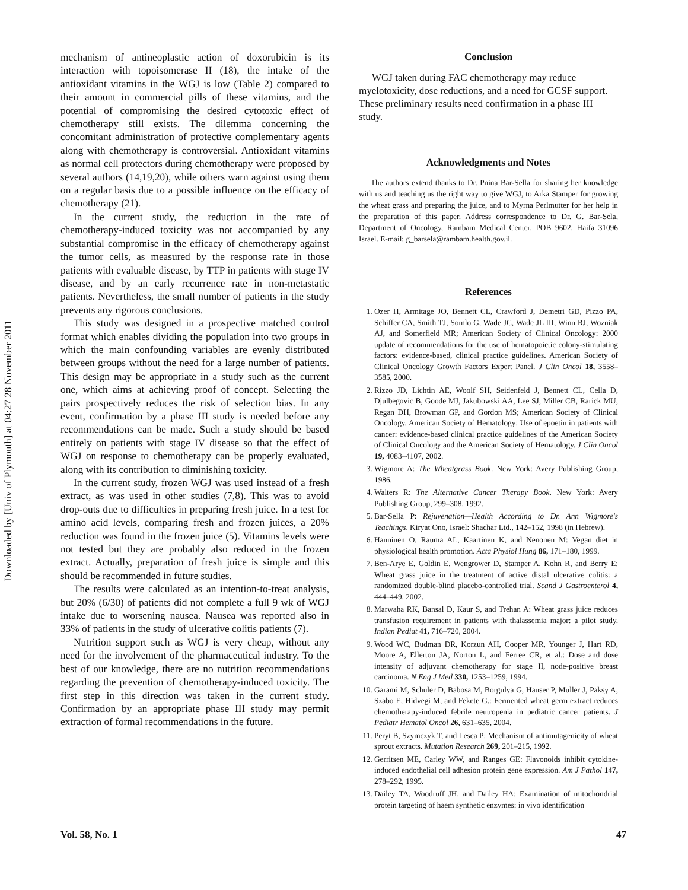Downloaded by [Univ of Plymouth] at 04:27 28 November 2011
mechanism of antineoplastic action of doxorubicin is its interaction with topoisomerase II (18), the intake of the antioxidant vitamins in the WGJ is low (Table 2) compared to their amount in commercial pills of these vitamins, and the potential of compromising the desired cytotoxic effect of chemotherapy still exists. The dilemma concerning the concomitant administration of protective complementary agents along with chemotherapy is controversial. Antioxidant vitamins as normal cell protectors during chemotherapy were proposed by several authors (14,19,20), while others warn against using them on a regular basis due to a possible influence on the efficacy of chemotherapy (21).
In the current study, the reduction in the rate of chemotherapy-induced toxicity was not accompanied by any substantial compromise in the efficacy of chemotherapy against the tumor cells, as measured by the response rate in those patients with evaluable disease, by TTP in patients with stage IV disease, and by an early recurrence rate in non-metastatic patients. Nevertheless, the small number of patients in the study prevents any rigorous conclusions.
This study was designed in a prospective matched control format which enables dividing the population into two groups in which the main confounding variables are evenly distributed between groups without the need for a large number of patients. This design may be appropriate in a study such as the current one, which aims at achieving proof of concept. Selecting the pairs prospectively reduces the risk of selection bias. In any event, confirmation by a phase III study is needed before any recommendations can be made. Such a study should be based entirely on patients with stage IV disease so that the effect of WGJ on response to chemotherapy can be properly evaluated, along with its contribution to diminishing toxicity.
In the current study, frozen WGJ was used instead of a fresh extract, as was used in other studies (7,8). This was to avoid drop-outs due to difficulties in preparing fresh juice. In a test for amino acid levels, comparing fresh and frozen juices, a 20% reduction was found in the frozen juice (5). Vitamins levels were not tested but they are probably also reduced in the frozen extract. Actually, preparation of fresh juice is simple and this should be recommended in future studies.
The results were calculated as an intention-to-treat analysis, but 20% (6/30) of patients did not complete a full 9 wk of WGJ intake due to worsening nausea. Nausea was reported also in 33% of patients in the study of ulcerative colitis patients (7).
Nutrition support such as WGJ is very cheap, without any need for the involvement of the pharmaceutical industry. To the best of our knowledge, there are no nutrition recommendations regarding the prevention of chemotherapy-induced toxicity. The first step in this direction was taken in the current study. Confirmation by an appropriate phase III study may permit extraction of formal recommendations in the future.
Conclusion
WGJ taken during FAC chemotherapy may reduce myelotoxicity, dose reductions, and a need for GCSF support. These preliminary results need confirmation in a phase III study.
Acknowledgments and Notes
The authors extend thanks to Dr. Pnina Bar-Sella for sharing her knowledge with us and teaching us the right way to give WGJ, to Arka Stamper for growing the wheat grass and preparing the juice, and to Myrna Perlmutter for her help in the preparation of this paper. Address correspondence to Dr. G. Bar-Sela, Department of Oncology, Rambam Medical Center, POB 9602, Haifa 31096 Israel. E-mail: g_barsela@rambam.health.gov.il.
References
1. Ozer H, Armitage JO, Bennett CL, Crawford J, Demetri GD, Pizzo PA, Schiffer CA, Smith TJ, Somlo G, Wade JC, Wade JL III, Winn RJ, Wozniak AJ, and Somerfield MR; American Society of Clinical Oncology: 2000 update of recommendations for the use of hematopoietic colony-stimulating factors: evidence-based, clinical practice guidelines. American Society of Clinical Oncology Growth Factors Expert Panel. J Clin Oncol 18, 3558–3585, 2000.
2. Rizzo JD, Lichtin AE, Woolf SH, Seidenfeld J, Bennett CL, Cella D, Djulbegovic B, Goode MJ, Jakubowski AA, Lee SJ, Miller CB, Rarick MU, Regan DH, Browman GP, and Gordon MS; American Society of Clinical Oncology. American Society of Hematology: Use of epoetin in patients with cancer: evidence-based clinical practice guidelines of the American Society of Clinical Oncology and the American Society of Hematology. J Clin Oncol 19, 4083–4107, 2002.
3. Wigmore A: The Wheatgrass Book. New York: Avery Publishing Group, 1986.
4. Walters R: The Alternative Cancer Therapy Book. New York: Avery Publishing Group, 299–308, 1992.
5. Bar-Sella P: Rejuvenation—Health According to Dr. Ann Wigmore's Teachings. Kiryat Ono, Israel: Shachar Ltd., 142–152, 1998 (in Hebrew).
6. Hanninen O, Rauma AL, Kaartinen K, and Nenonen M: Vegan diet in physiological health promotion. Acta Physiol Hung 86, 171–180, 1999.
7. Ben-Arye E, Goldin E, Wengrower D, Stamper A, Kohn R, and Berry E: Wheat grass juice in the treatment of active distal ulcerative colitis: a randomized double-blind placebo-controlled trial. Scand J Gastroenterol 4, 444–449, 2002.
8. Marwaha RK, Bansal D, Kaur S, and Trehan A: Wheat grass juice reduces transfusion requirement in patients with thalassemia major: a pilot study. Indian Pediat 41, 716–720, 2004.
9. Wood WC, Budman DR, Korzun AH, Cooper MR, Younger J, Hart RD, Moore A, Ellerton JA, Norton L, and Ferree CR, et al.: Dose and dose intensity of adjuvant chemotherapy for stage II, node-positive breast carcinoma. N Eng J Med 330, 1253–1259, 1994.
10. Garami M, Schuler D, Babosa M, Borgulya G, Hauser P, Muller J, Paksy A, Szabo E, Hidvegi M, and Fekete G.: Fermented wheat germ extract reduces chemotherapy-induced febrile neutropenia in pediatric cancer patients. J Pediatr Hematol Oncol 26, 631–635, 2004.
11. Peryt B, Szymczyk T, and Lesca P: Mechanism of antimutagenicity of wheat sprout extracts. Mutation Research 269, 201–215, 1992.
12. Gerritsen ME, Carley WW, and Ranges GE: Flavonoids inhibit cytokine-induced endothelial cell adhesion protein gene expression. Am J Pathol 147, 278–292, 1995.
13. Dailey TA, Woodruff JH, and Dailey HA: Examination of mitochondrial protein targeting of haem synthetic enzymes: in vivo identification
Vol. 58, No. 1 47